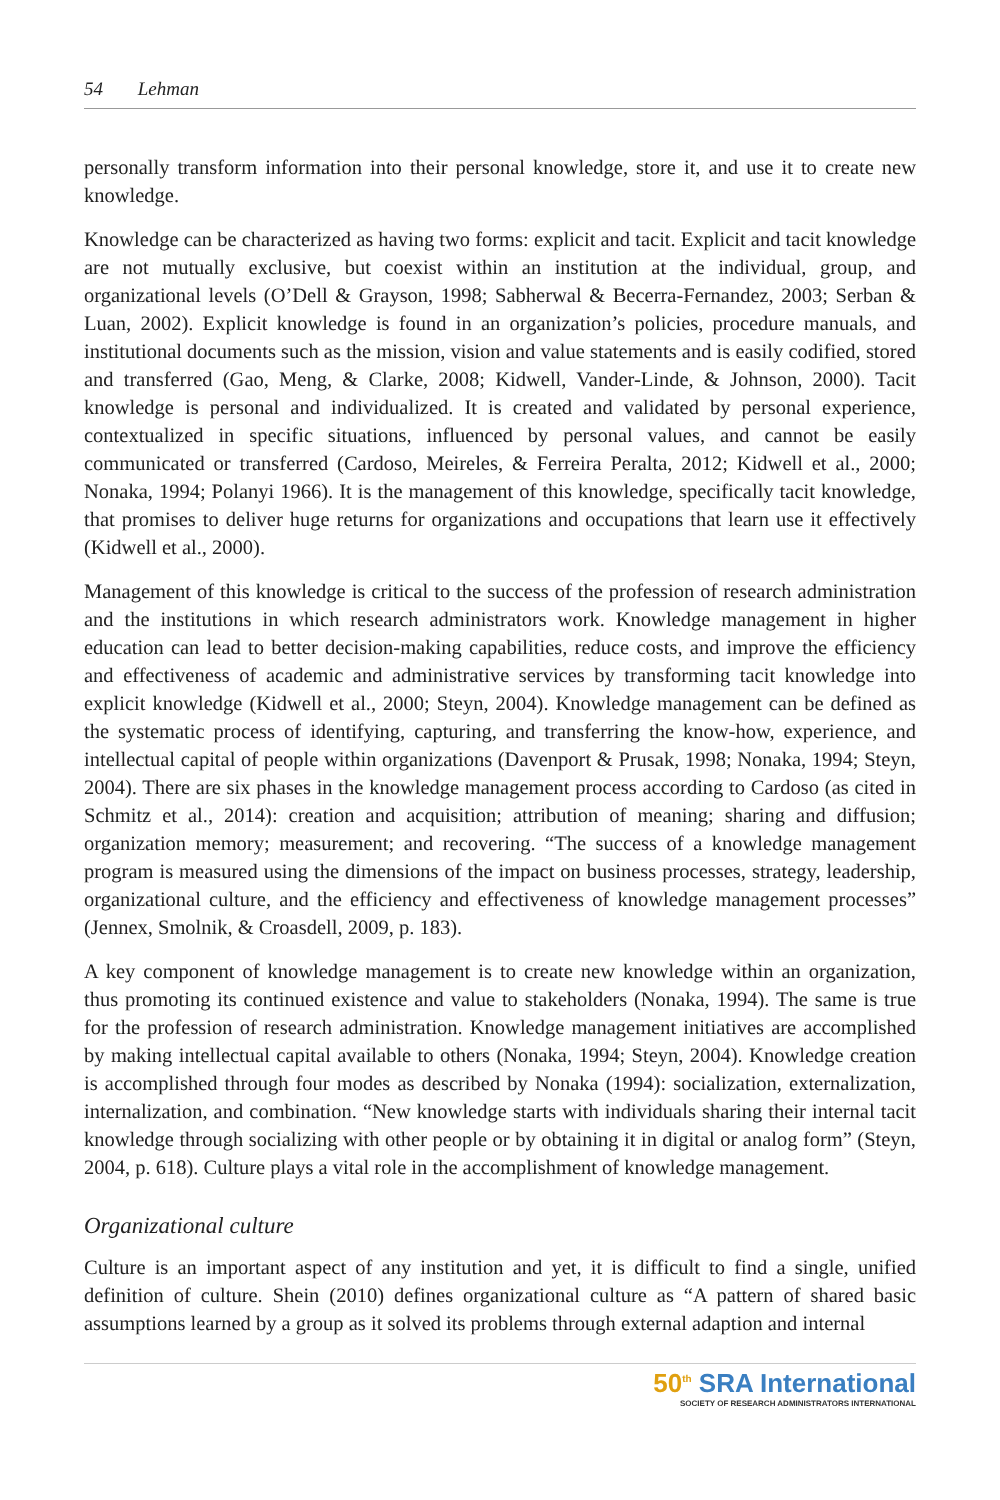54 Lehman
personally transform information into their personal knowledge, store it, and use it to create new knowledge.
Knowledge can be characterized as having two forms: explicit and tacit. Explicit and tacit knowledge are not mutually exclusive, but coexist within an institution at the individual, group, and organizational levels (O’Dell & Grayson, 1998; Sabherwal & Becerra-Fernandez, 2003; Serban & Luan, 2002). Explicit knowledge is found in an organization’s policies, procedure manuals, and institutional documents such as the mission, vision and value statements and is easily codified, stored and transferred (Gao, Meng, & Clarke, 2008; Kidwell, Vander-Linde, & Johnson, 2000). Tacit knowledge is personal and individualized. It is created and validated by personal experience, contextualized in specific situations, influenced by personal values, and cannot be easily communicated or transferred (Cardoso, Meireles, & Ferreira Peralta, 2012; Kidwell et al., 2000; Nonaka, 1994; Polanyi 1966). It is the management of this knowledge, specifically tacit knowledge, that promises to deliver huge returns for organizations and occupations that learn use it effectively (Kidwell et al., 2000).
Management of this knowledge is critical to the success of the profession of research administration and the institutions in which research administrators work. Knowledge management in higher education can lead to better decision-making capabilities, reduce costs, and improve the efficiency and effectiveness of academic and administrative services by transforming tacit knowledge into explicit knowledge (Kidwell et al., 2000; Steyn, 2004). Knowledge management can be defined as the systematic process of identifying, capturing, and transferring the know-how, experience, and intellectual capital of people within organizations (Davenport & Prusak, 1998; Nonaka, 1994; Steyn, 2004). There are six phases in the knowledge management process according to Cardoso (as cited in Schmitz et al., 2014): creation and acquisition; attribution of meaning; sharing and diffusion; organization memory; measurement; and recovering. “The success of a knowledge management program is measured using the dimensions of the impact on business processes, strategy, leadership, organizational culture, and the efficiency and effectiveness of knowledge management processes” (Jennex, Smolnik, & Croasdell, 2009, p. 183).
A key component of knowledge management is to create new knowledge within an organization, thus promoting its continued existence and value to stakeholders (Nonaka, 1994). The same is true for the profession of research administration. Knowledge management initiatives are accomplished by making intellectual capital available to others (Nonaka, 1994; Steyn, 2004). Knowledge creation is accomplished through four modes as described by Nonaka (1994): socialization, externalization, internalization, and combination. “New knowledge starts with individuals sharing their internal tacit knowledge through socializing with other people or by obtaining it in digital or analog form” (Steyn, 2004, p. 618). Culture plays a vital role in the accomplishment of knowledge management.
Organizational culture
Culture is an important aspect of any institution and yet, it is difficult to find a single, unified definition of culture. Shein (2010) defines organizational culture as “A pattern of shared basic assumptions learned by a group as it solved its problems through external adaption and internal
50<sup>th</sup> SRA International
SOCIETY OF RESEARCH ADMINISTRATORS INTERNATIONAL